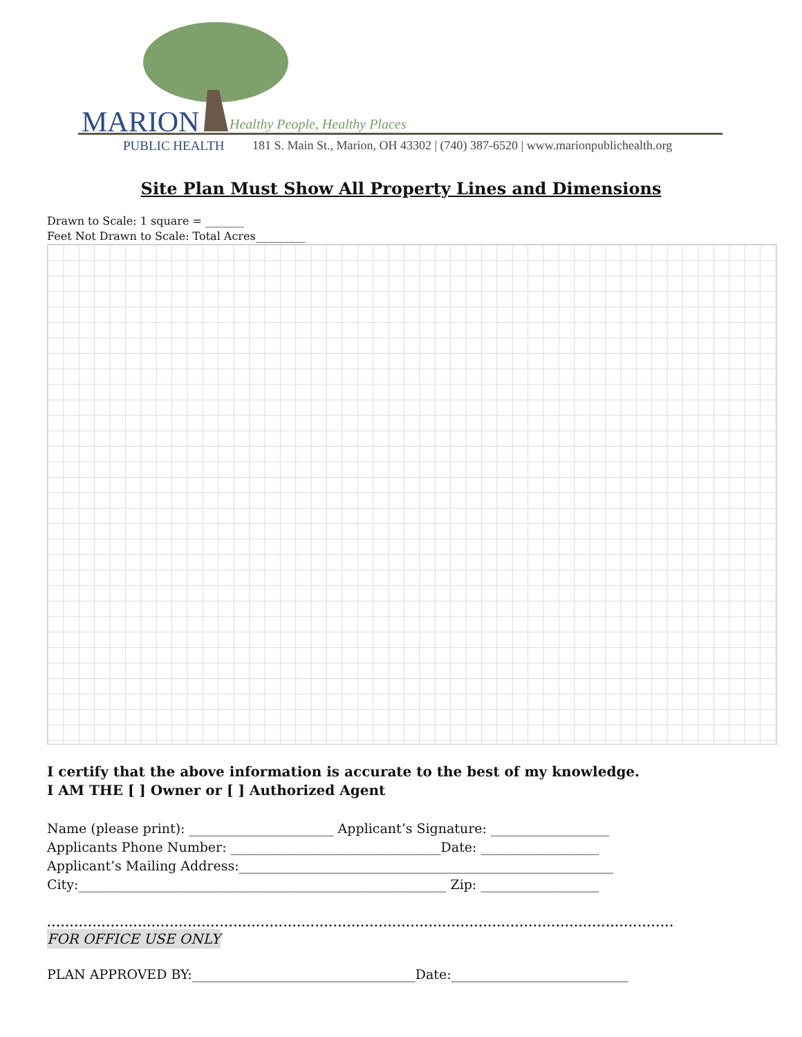MARION Healthy People, Healthy Places
PUBLIC HEALTH
181 S. Main St., Marion, OH 43302 | (740) 387-6520 | www.marionpublichealth.org
Site Plan Must Show All Property Lines and Dimensions
Drawn to Scale: 1 square = _______
Feet Not Drawn to Scale: Total Acres_________
I certify that the above information is accurate to the best of my knowledge.
I AM THE [ ] Owner or [ ] Authorized Agent
Name (please print): ______________________ Applicant’s Signature: __________________ Applicants Phone Number: ________________________________Date: __________________ Applicant’s Mailing Address:_________________________________________________________ City:________________________________________________________ Zip: __________________
..........................................................................................................................................
FOR OFFICE USE ONLY
PLAN APPROVED BY:__________________________________Date:___________________________